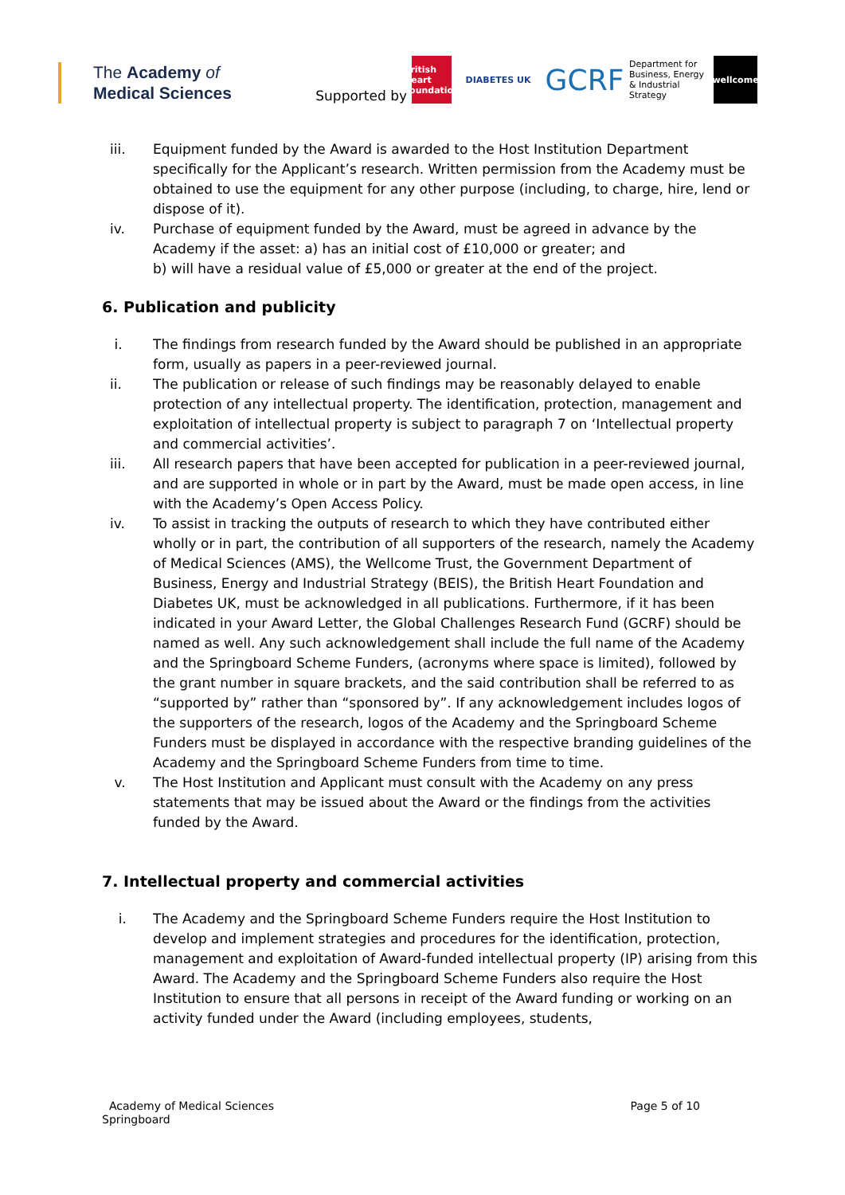The Academy of
Medical Sciences
Supported by
British Heart Foundation
DIABETES UK
GCRF
Department for Business, Energy & Industrial Strategy
wellcome
iii. Equipment funded by the Award is awarded to the Host Institution Department specifically for the Applicant’s research. Written permission from the Academy must be obtained to use the equipment for any other purpose (including, to charge, hire, lend or dispose of it).
iv. Purchase of equipment funded by the Award, must be agreed in advance by the Academy if the asset: a) has an initial cost of £10,000 or greater; and
b) will have a residual value of £5,000 or greater at the end of the project.
6. Publication and publicity
i. The findings from research funded by the Award should be published in an appropriate form, usually as papers in a peer-reviewed journal.
ii. The publication or release of such findings may be reasonably delayed to enable protection of any intellectual property. The identification, protection, management and exploitation of intellectual property is subject to paragraph 7 on ‘Intellectual property and commercial activities’.
iii. All research papers that have been accepted for publication in a peer-reviewed journal, and are supported in whole or in part by the Award, must be made open access, in line with the Academy’s Open Access Policy.
iv. To assist in tracking the outputs of research to which they have contributed either wholly or in part, the contribution of all supporters of the research, namely the Academy of Medical Sciences (AMS), the Wellcome Trust, the Government Department of Business, Energy and Industrial Strategy (BEIS), the British Heart Foundation and Diabetes UK, must be acknowledged in all publications. Furthermore, if it has been indicated in your Award Letter, the Global Challenges Research Fund (GCRF) should be named as well. Any such acknowledgement shall include the full name of the Academy and the Springboard Scheme Funders, (acronyms where space is limited), followed by the grant number in square brackets, and the said contribution shall be referred to as “supported by” rather than “sponsored by”. If any acknowledgement includes logos of the supporters of the research, logos of the Academy and the Springboard Scheme Funders must be displayed in accordance with the respective branding guidelines of the Academy and the Springboard Scheme Funders from time to time.
v. The Host Institution and Applicant must consult with the Academy on any press statements that may be issued about the Award or the findings from the activities funded by the Award.
7. Intellectual property and commercial activities
i. The Academy and the Springboard Scheme Funders require the Host Institution to develop and implement strategies and procedures for the identification, protection, management and exploitation of Award-funded intellectual property (IP) arising from this Award. The Academy and the Springboard Scheme Funders also require the Host Institution to ensure that all persons in receipt of the Award funding or working on an activity funded under the Award (including employees, students,
Academy of Medical Sciences
Springboard
Page 5 of 10